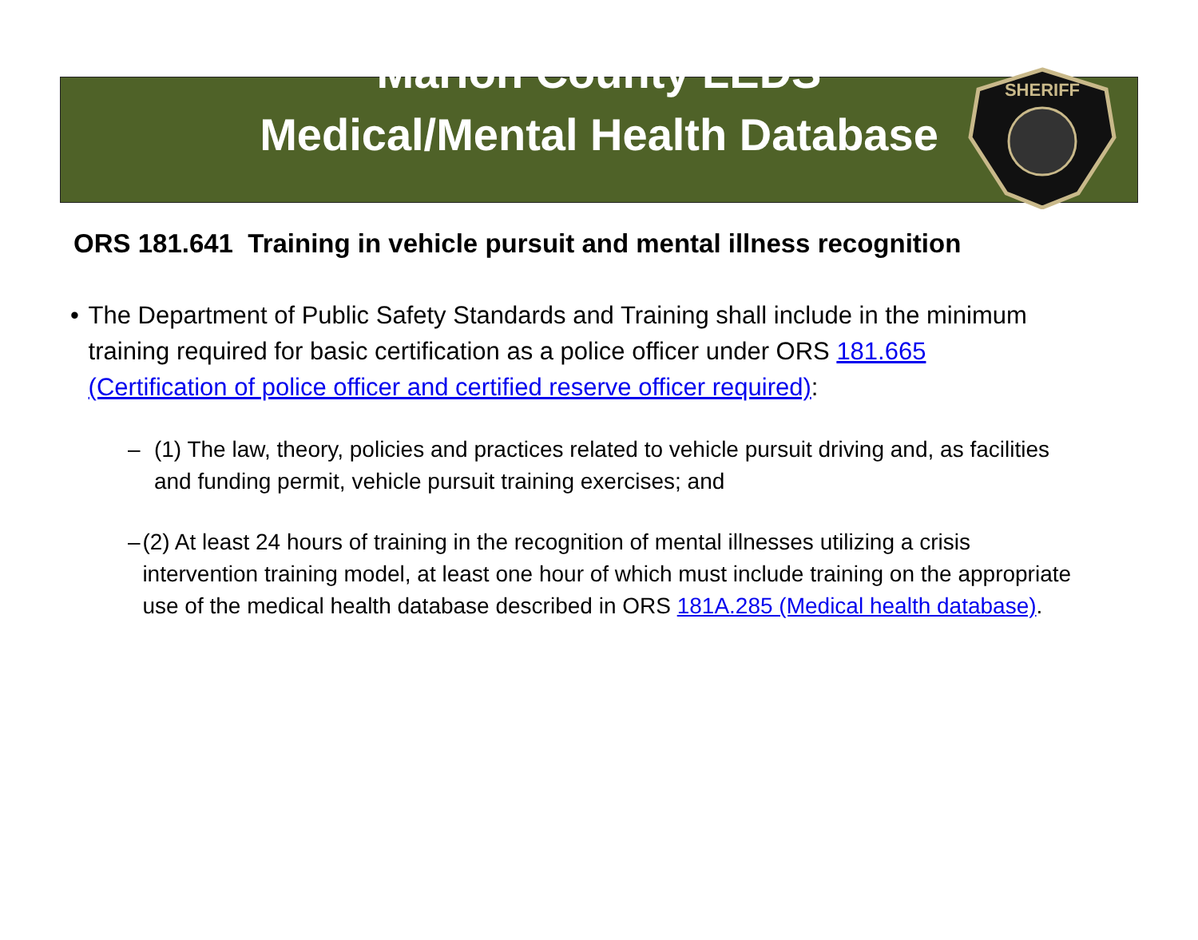SHERIFF
Marion County LEDS
Medical/Mental Health Database
ORS 181.641 Training in vehicle pursuit and mental illness recognition
• The Department of Public Safety Standards and Training shall include in the minimum training required for basic certification as a police officer under ORS 181.665 (Certification of police officer and certified reserve officer required):
– (1) The law, theory, policies and practices related to vehicle pursuit driving and, as facilities and funding permit, vehicle pursuit training exercises; and
– (2) At least 24 hours of training in the recognition of mental illnesses utilizing a crisis intervention training model, at least one hour of which must include training on the appropriate use of the medical health database described in ORS 181A.285 (Medical health database).